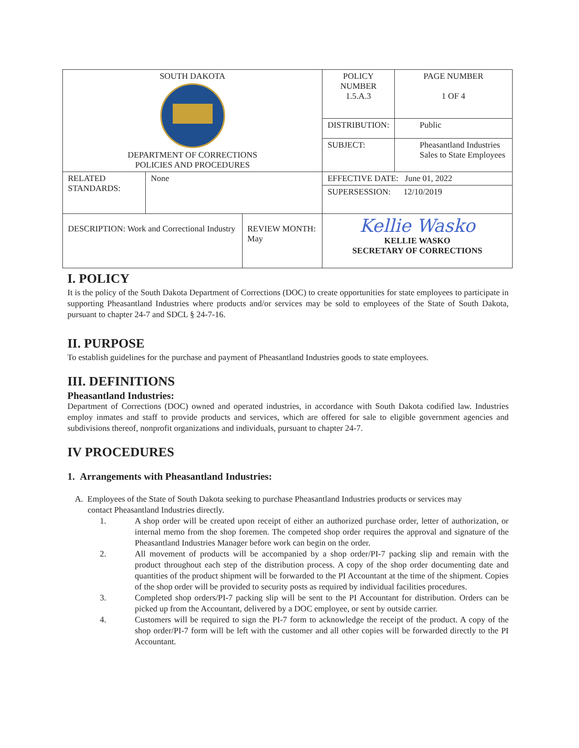| SOUTH DAKOTA DEPARTMENT OF CORRECTIONS POLICIES AND PROCEDURES | | | POLICY NUMBER 1.5.A.3 | PAGE NUMBER 1 OF 4 |
| | | | DISTRIBUTION: | Public |
| | | | SUBJECT: | Pheasantland Industries Sales to State Employees |
| RELATED STANDARDS: | None | | EFFECTIVE DATE: June 01, 2022 | |
| | | | SUPERSESSION: 12/10/2019 | |
| DESCRIPTION: Work and Correctional Industry | | REVIEW MONTH: May | Kellie Wasko KELLIE WASKO SECRETARY OF CORRECTIONS | |
I. POLICY
It is the policy of the South Dakota Department of Corrections (DOC) to create opportunities for state employees to participate in supporting Pheasantland Industries where products and/or services may be sold to employees of the State of South Dakota, pursuant to chapter 24-7 and SDCL § 24-7-16.
II. PURPOSE
To establish guidelines for the purchase and payment of Pheasantland Industries goods to state employees.
III. DEFINITIONS
Pheasantland Industries:
Department of Corrections (DOC) owned and operated industries, in accordance with South Dakota codified law. Industries employ inmates and staff to provide products and services, which are offered for sale to eligible government agencies and subdivisions thereof, nonprofit organizations and individuals, pursuant to chapter 24-7.
IV PROCEDURES
1. Arrangements with Pheasantland Industries:
A. Employees of the State of South Dakota seeking to purchase Pheasantland Industries products or services may
contact Pheasantland Industries directly.
1. A shop order will be created upon receipt of either an authorized purchase order, letter of authorization, or internal memo from the shop foremen. The competed shop order requires the approval and signature of the Pheasantland Industries Manager before work can begin on the order.
2. All movement of products will be accompanied by a shop order/PI-7 packing slip and remain with the product throughout each step of the distribution process. A copy of the shop order documenting date and quantities of the product shipment will be forwarded to the PI Accountant at the time of the shipment. Copies of the shop order will be provided to security posts as required by individual facilities procedures.
3. Completed shop orders/PI-7 packing slip will be sent to the PI Accountant for distribution. Orders can be picked up from the Accountant, delivered by a DOC employee, or sent by outside carrier.
4. Customers will be required to sign the PI-7 form to acknowledge the receipt of the product. A copy of the shop order/PI-7 form will be left with the customer and all other copies will be forwarded directly to the PI Accountant.